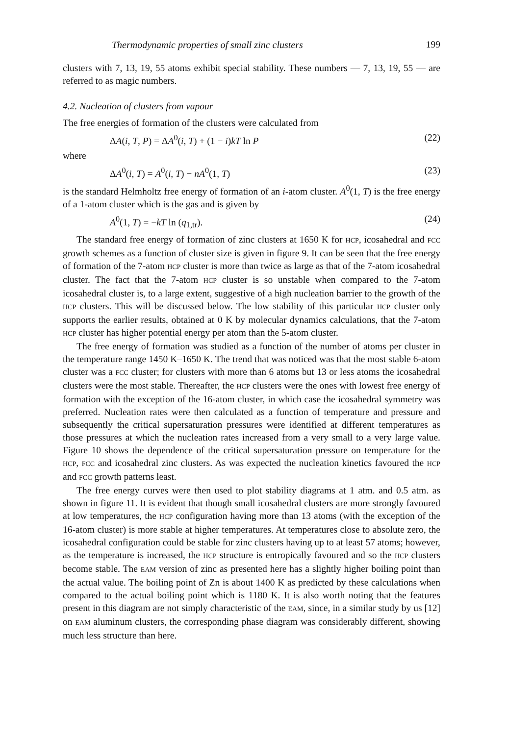Thermodynamic properties of small zinc clusters 199
clusters with 7, 13, 19, 55 atoms exhibit special stability. These numbers — 7, 13, 19, 55 — are referred to as magic numbers.
4.2. Nucleation of clusters from vapour
The free energies of formation of the clusters were calculated from
ΔA(i, T, P) = ΔA<sup>0</sup>(i, T) + (1 − i)kT ln P (22)
where
ΔA<sup>0</sup>(i, T) = A<sup>0</sup>(i, T) − nA<sup>0</sup>(1, T) (23)
is the standard Helmholtz free energy of formation of an i-atom cluster. A<sup>0</sup>(1, T) is the free energy of a 1-atom cluster which is the gas and is given by
A<sup>0</sup>(1, T) = −kT ln (q<sub>1,tr</sub>). (24)
The standard free energy of formation of zinc clusters at 1650 K for HCP, icosahedral and FCC growth schemes as a function of cluster size is given in figure 9. It can be seen that the free energy of formation of the 7-atom HCP cluster is more than twice as large as that of the 7-atom icosahedral cluster. The fact that the 7-atom HCP cluster is so unstable when compared to the 7-atom icosahedral cluster is, to a large extent, suggestive of a high nucleation barrier to the growth of the HCP clusters. This will be discussed below. The low stability of this particular HCP cluster only supports the earlier results, obtained at 0 K by molecular dynamics calculations, that the 7-atom HCP cluster has higher potential energy per atom than the 5-atom cluster.
The free energy of formation was studied as a function of the number of atoms per cluster in the temperature range 1450 K–1650 K. The trend that was noticed was that the most stable 6-atom cluster was a FCC cluster; for clusters with more than 6 atoms but 13 or less atoms the icosahedral clusters were the most stable. Thereafter, the HCP clusters were the ones with lowest free energy of formation with the exception of the 16-atom cluster, in which case the icosahedral symmetry was preferred. Nucleation rates were then calculated as a function of temperature and pressure and subsequently the critical supersaturation pressures were identified at different temperatures as those pressures at which the nucleation rates increased from a very small to a very large value. Figure 10 shows the dependence of the critical supersaturation pressure on temperature for the HCP, FCC and icosahedral zinc clusters. As was expected the nucleation kinetics favoured the HCP and FCC growth patterns least.
The free energy curves were then used to plot stability diagrams at 1 atm. and 0.5 atm. as shown in figure 11. It is evident that though small icosahedral clusters are more strongly favoured at low temperatures, the HCP configuration having more than 13 atoms (with the exception of the 16-atom cluster) is more stable at higher temperatures. At temperatures close to absolute zero, the icosahedral configuration could be stable for zinc clusters having up to at least 57 atoms; however, as the temperature is increased, the HCP structure is entropically favoured and so the HCP clusters become stable. The EAM version of zinc as presented here has a slightly higher boiling point than the actual value. The boiling point of Zn is about 1400 K as predicted by these calculations when compared to the actual boiling point which is 1180 K. It is also worth noting that the features present in this diagram are not simply characteristic of the EAM, since, in a similar study by us [12] on EAM aluminum clusters, the corresponding phase diagram was considerably different, showing much less structure than here.